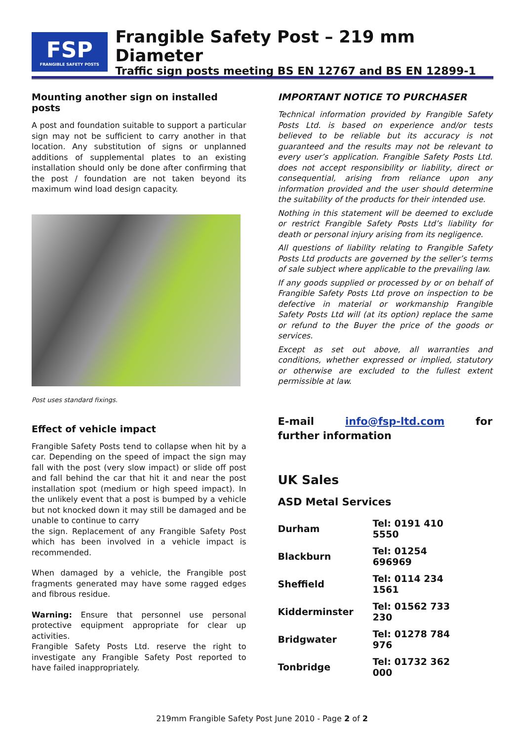FSP
FRANGIBLE SAFETY POSTS
Frangible Safety Post – 219 mm Diameter
Traffic sign posts meeting BS EN 12767 and BS EN 12899-1
Mounting another sign on installed posts
A post and foundation suitable to support a particular sign may not be sufficient to carry another in that location. Any substitution of signs or unplanned additions of supplemental plates to an existing installation should only be done after confirming that the post / foundation are not taken beyond its maximum wind load design capacity.
Post uses standard fixings.
Effect of vehicle impact
Frangible Safety Posts tend to collapse when hit by a car. Depending on the speed of impact the sign may fall with the post (very slow impact) or slide off post and fall behind the car that hit it and near the post installation spot (medium or high speed impact). In the unlikely event that a post is bumped by a vehicle but not knocked down it may still be damaged and be unable to continue to carry
the sign. Replacement of any Frangible Safety Post which has been involved in a vehicle impact is recommended.
When damaged by a vehicle, the Frangible post fragments generated may have some ragged edges and fibrous residue.
Warning: Ensure that personnel use personal protective equipment appropriate for clear up activities.
Frangible Safety Posts Ltd. reserve the right to investigate any Frangible Safety Post reported to have failed inappropriately.
IMPORTANT NOTICE TO PURCHASER
Technical information provided by Frangible Safety Posts Ltd. is based on experience and/or tests believed to be reliable but its accuracy is not guaranteed and the results may not be relevant to every user’s application. Frangible Safety Posts Ltd. does not accept responsibility or liability, direct or consequential, arising from reliance upon any information provided and the user should determine the suitability of the products for their intended use.
Nothing in this statement will be deemed to exclude or restrict Frangible Safety Posts Ltd’s liability for death or personal injury arising from its negligence.
All questions of liability relating to Frangible Safety Posts Ltd products are governed by the seller’s terms of sale subject where applicable to the prevailing law.
If any goods supplied or processed by or on behalf of Frangible Safety Posts Ltd prove on inspection to be defective in material or workmanship Frangible Safety Posts Ltd will (at its option) replace the same or refund to the Buyer the price of the goods or services.
Except as set out above, all warranties and conditions, whether expressed or implied, statutory or otherwise are excluded to the fullest extent permissible at law.
E-mail info@fsp-ltd.com for further information
UK Sales
ASD Metal Services
| Durham | Tel: 0191 410 5550 |
| Blackburn | Tel: 01254 696969 |
| Sheffield | Tel: 0114 234 1561 |
| Kidderminster | Tel: 01562 733 230 |
| Bridgwater | Tel: 01278 784 976 |
| Tonbridge | Tel: 01732 362 000 |
219mm Frangible Safety Post June 2010 - Page 2 of 2